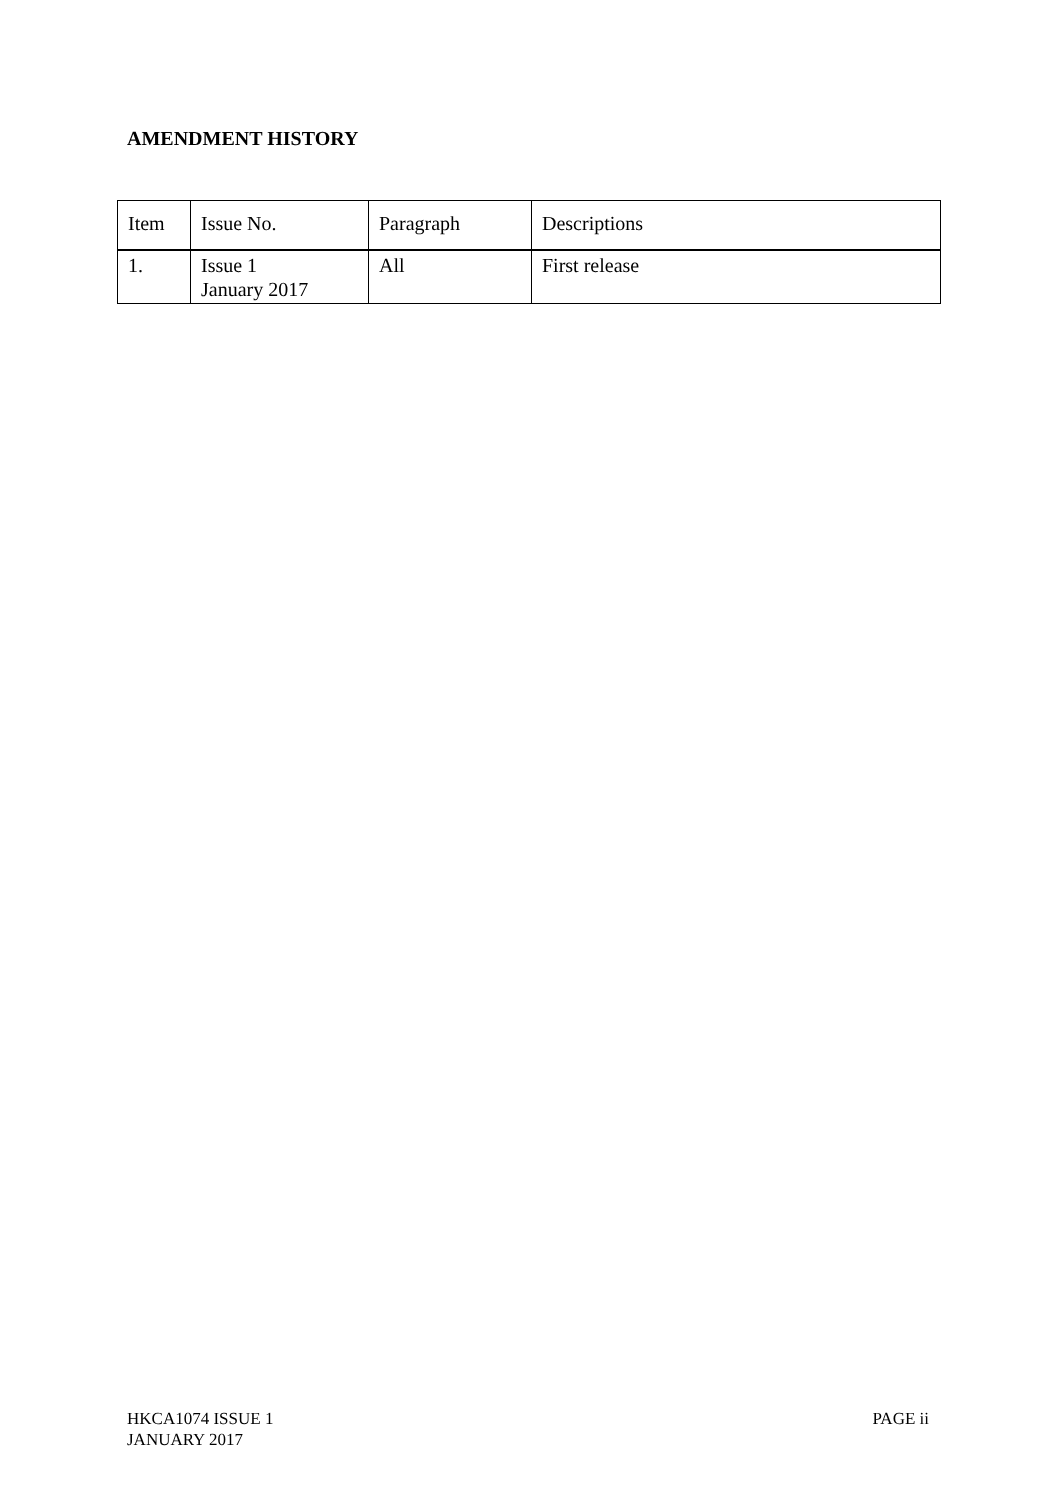AMENDMENT HISTORY
| Item | Issue No. | Paragraph | Descriptions |
| 1. | Issue 1 January 2017 | All | First release |
HKCA1074 ISSUE 1
JANUARY 2017
PAGE ii